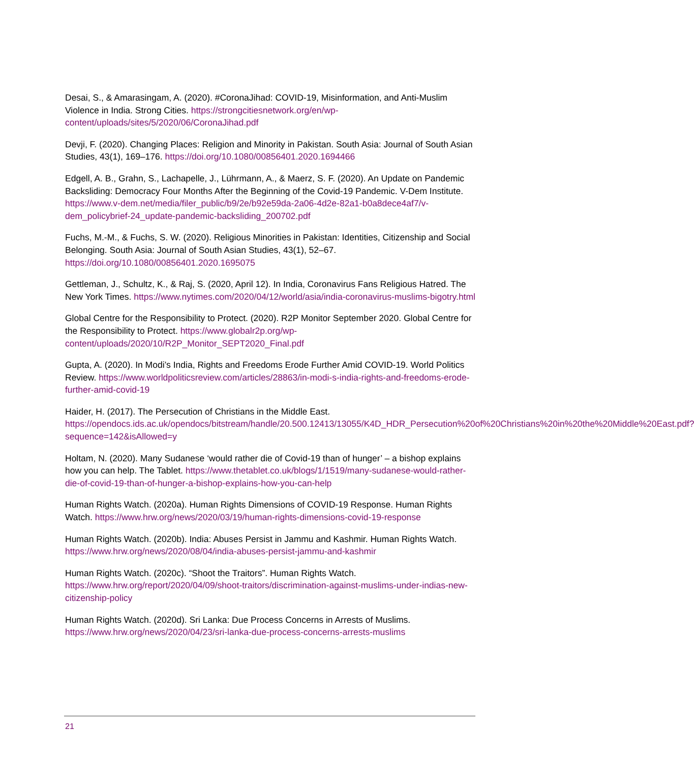Desai, S., & Amarasingam, A. (2020). #CoronaJihad: COVID-19, Misinformation, and Anti-Muslim Violence in India. Strong Cities. https://strongcitiesnetwork.org/en/wp-content/uploads/sites/5/2020/06/CoronaJihad.pdf
Devji, F. (2020). Changing Places: Religion and Minority in Pakistan. South Asia: Journal of South Asian Studies, 43(1), 169–176. https://doi.org/10.1080/00856401.2020.1694466
Edgell, A. B., Grahn, S., Lachapelle, J., Lührmann, A., & Maerz, S. F. (2020). An Update on Pandemic Backsliding: Democracy Four Months After the Beginning of the Covid-19 Pandemic. V-Dem Institute. https://www.v-dem.net/media/filer_public/b9/2e/b92e59da-2a06-4d2e-82a1-b0a8dece4af7/v-dem_policybrief-24_update-pandemic-backsliding_200702.pdf
Fuchs, M.-M., & Fuchs, S. W. (2020). Religious Minorities in Pakistan: Identities, Citizenship and Social Belonging. South Asia: Journal of South Asian Studies, 43(1), 52–67. https://doi.org/10.1080/00856401.2020.1695075
Gettleman, J., Schultz, K., & Raj, S. (2020, April 12). In India, Coronavirus Fans Religious Hatred. The New York Times. https://www.nytimes.com/2020/04/12/world/asia/india-coronavirus-muslims-bigotry.html
Global Centre for the Responsibility to Protect. (2020). R2P Monitor September 2020. Global Centre for the Responsibility to Protect. https://www.globalr2p.org/wp-content/uploads/2020/10/R2P_Monitor_SEPT2020_Final.pdf
Gupta, A. (2020). In Modi’s India, Rights and Freedoms Erode Further Amid COVID-19. World Politics Review. https://www.worldpoliticsreview.com/articles/28863/in-modi-s-india-rights-and-freedoms-erode-further-amid-covid-19
Haider, H. (2017). The Persecution of Christians in the Middle East. https://opendocs.ids.ac.uk/opendocs/bitstream/handle/20.500.12413/13055/K4D_HDR_Persecution%20of%20Christians%20in%20the%20Middle%20East.pdf?sequence=142&isAllowed=y
Holtam, N. (2020). Many Sudanese ‘would rather die of Covid-19 than of hunger’ – a bishop explains how you can help. The Tablet. https://www.thetablet.co.uk/blogs/1/1519/many-sudanese-would-rather-die-of-covid-19-than-of-hunger-a-bishop-explains-how-you-can-help
Human Rights Watch. (2020a). Human Rights Dimensions of COVID-19 Response. Human Rights Watch. https://www.hrw.org/news/2020/03/19/human-rights-dimensions-covid-19-response
Human Rights Watch. (2020b). India: Abuses Persist in Jammu and Kashmir. Human Rights Watch. https://www.hrw.org/news/2020/08/04/india-abuses-persist-jammu-and-kashmir
Human Rights Watch. (2020c). “Shoot the Traitors”. Human Rights Watch. https://www.hrw.org/report/2020/04/09/shoot-traitors/discrimination-against-muslims-under-indias-new-citizenship-policy
Human Rights Watch. (2020d). Sri Lanka: Due Process Concerns in Arrests of Muslims. https://www.hrw.org/news/2020/04/23/sri-lanka-due-process-concerns-arrests-muslims
21